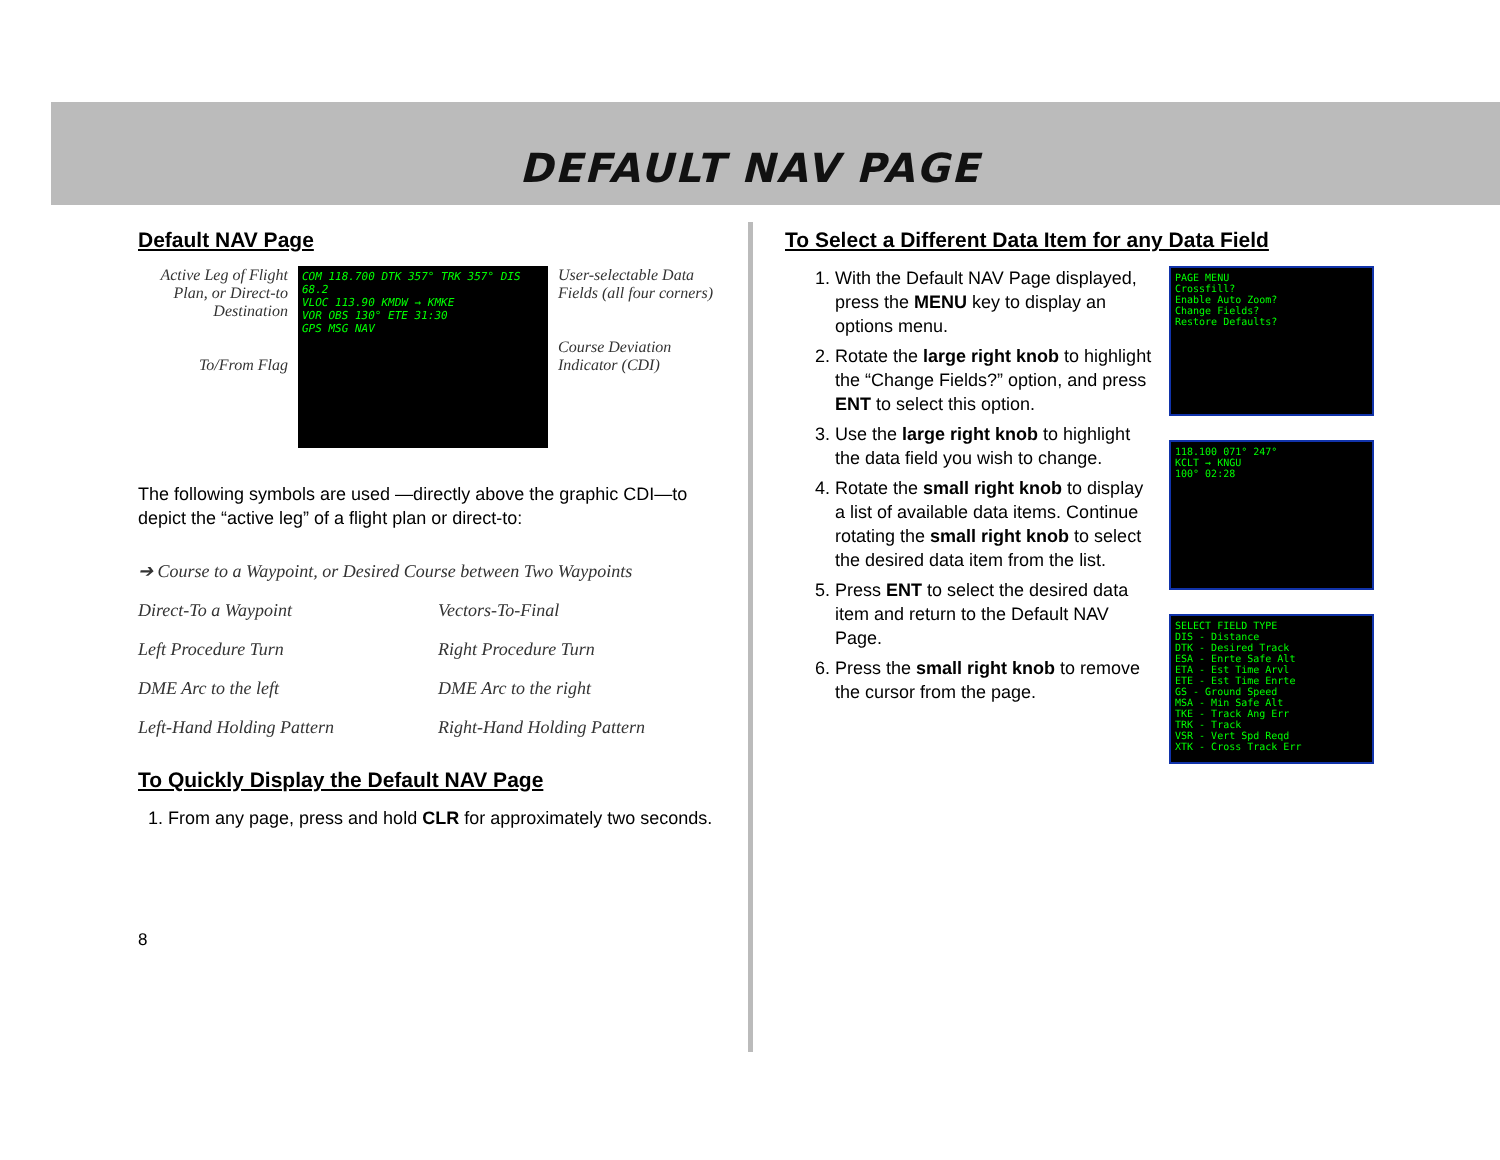DEFAULT NAV PAGE
Default NAV Page
Active Leg of Flight Plan, or Direct-to Destination
To/From Flag
COM 118.700 DTK 357° TRK 357° DIS 68.2
VLOC 113.90 KMDW → KMKE
VOR OBS 130° ETE 31:30
GPS MSG NAV
User-selectable Data Fields (all four corners)
Course Deviation Indicator (CDI)
The following symbols are used —directly above the graphic CDI—to depict the “active leg” of a flight plan or direct-to:
➔ Course to a Waypoint, or Desired Course between Two Waypoints
Direct-To a Waypoint
Vectors-To-Final
Left Procedure Turn
Right Procedure Turn
DME Arc to the left
DME Arc to the right
Left-Hand Holding Pattern
Right-Hand Holding Pattern
To Quickly Display the Default NAV Page
1. From any page, press and hold CLR for approximately two seconds.
8
To Select a Different Data Item for any Data Field
1. With the Default NAV Page displayed, press the MENU key to display an options menu.
2. Rotate the large right knob to highlight the “Change Fields?” option, and press ENT to select this option.
3. Use the large right knob to highlight the data field you wish to change.
4. Rotate the small right knob to display a list of available data items. Continue rotating the small right knob to select the desired data item from the list.
5. Press ENT to select the desired data item and return to the Default NAV Page.
6. Press the small right knob to remove the cursor from the page.
PAGE MENU
Crossfill?
Enable Auto Zoom?
Change Fields?
Restore Defaults?
118.100 071° 247°
KCLT → KNGU
100° 02:28
SELECT FIELD TYPE
DIS - Distance
DTK - Desired Track
ESA - Enrte Safe Alt
ETA - Est Time Arvl
ETE - Est Time Enrte
GS - Ground Speed
MSA - Min Safe Alt
TKE - Track Ang Err
TRK - Track
VSR - Vert Spd Reqd
XTK - Cross Track Err